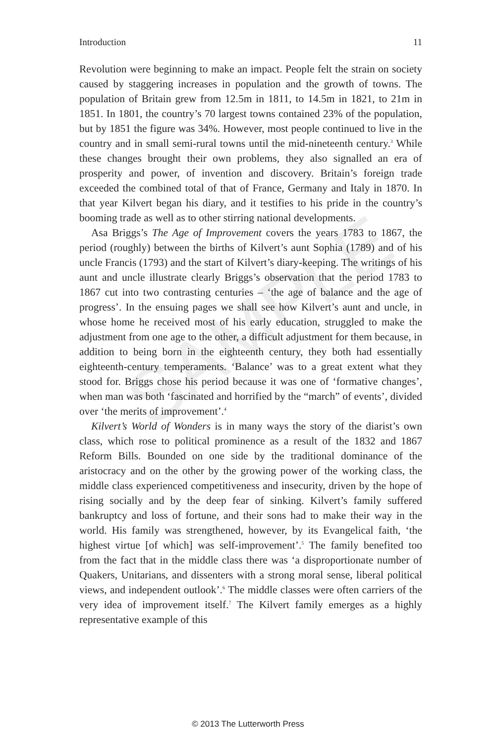Introduction 11
SAMPLE
Revolution were beginning to make an impact. People felt the strain on society caused by staggering increases in population and the growth of towns. The population of Britain grew from 12.5m in 1811, to 14.5m in 1821, to 21m in 1851. In 1801, the country’s 70 largest towns contained 23% of the population, but by 1851 the figure was 34%. However, most people continued to live in the country and in small semi-rural towns until the mid-nineteenth century.<sup>3</sup> While these changes brought their own problems, they also signalled an era of prosperity and power, of invention and discovery. Britain’s foreign trade exceeded the combined total of that of France, Germany and Italy in 1870. In that year Kilvert began his diary, and it testifies to his pride in the country’s booming trade as well as to other stirring national developments.
Asa Briggs’s The Age of Improvement covers the years 1783 to 1867, the period (roughly) between the births of Kilvert’s aunt Sophia (1789) and of his uncle Francis (1793) and the start of Kilvert’s diary-keeping. The writings of his aunt and uncle illustrate clearly Briggs’s observation that the period 1783 to 1867 cut into two contrasting centuries – ‘the age of balance and the age of progress’. In the ensuing pages we shall see how Kilvert’s aunt and uncle, in whose home he received most of his early education, struggled to make the adjustment from one age to the other, a difficult adjustment for them because, in addition to being born in the eighteenth century, they both had essentially eighteenth-century temperaments. ‘Balance’ was to a great extent what they stood for. Briggs chose his period because it was one of ‘formative changes’, when man was both ‘fascinated and horrified by the “march” of events’, divided over ‘the merits of improvement’.<sup>4</sup>
Kilvert’s World of Wonders is in many ways the story of the diarist’s own class, which rose to political prominence as a result of the 1832 and 1867 Reform Bills. Bounded on one side by the traditional dominance of the aristocracy and on the other by the growing power of the working class, the middle class experienced competitiveness and insecurity, driven by the hope of rising socially and by the deep fear of sinking. Kilvert’s family suffered bankruptcy and loss of fortune, and their sons had to make their way in the world. His family was strengthened, however, by its Evangelical faith, ‘the highest virtue [of which] was self-improvement’.<sup>5</sup> The family benefited too from the fact that in the middle class there was ‘a disproportionate number of Quakers, Unitarians, and dissenters with a strong moral sense, liberal political views, and independent outlook’.<sup>6</sup> The middle classes were often carriers of the very idea of improvement itself.<sup>7</sup> The Kilvert family emerges as a highly representative example of this
© 2013 The Lutterworth Press